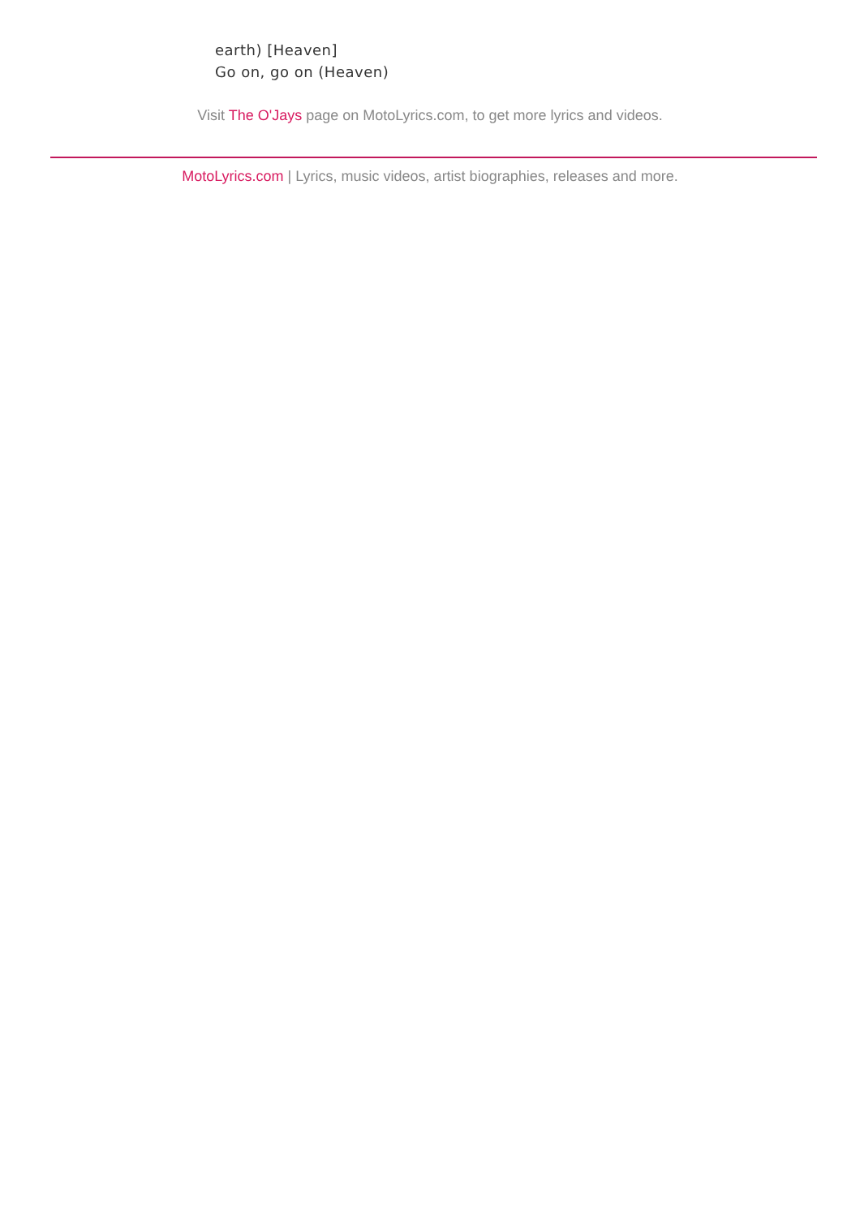earth) [Heaven]
Go on, go on (Heaven)
Visit The O'Jays page on MotoLyrics.com, to get more lyrics and videos.
MotoLyrics.com | Lyrics, music videos, artist biographies, releases and more.